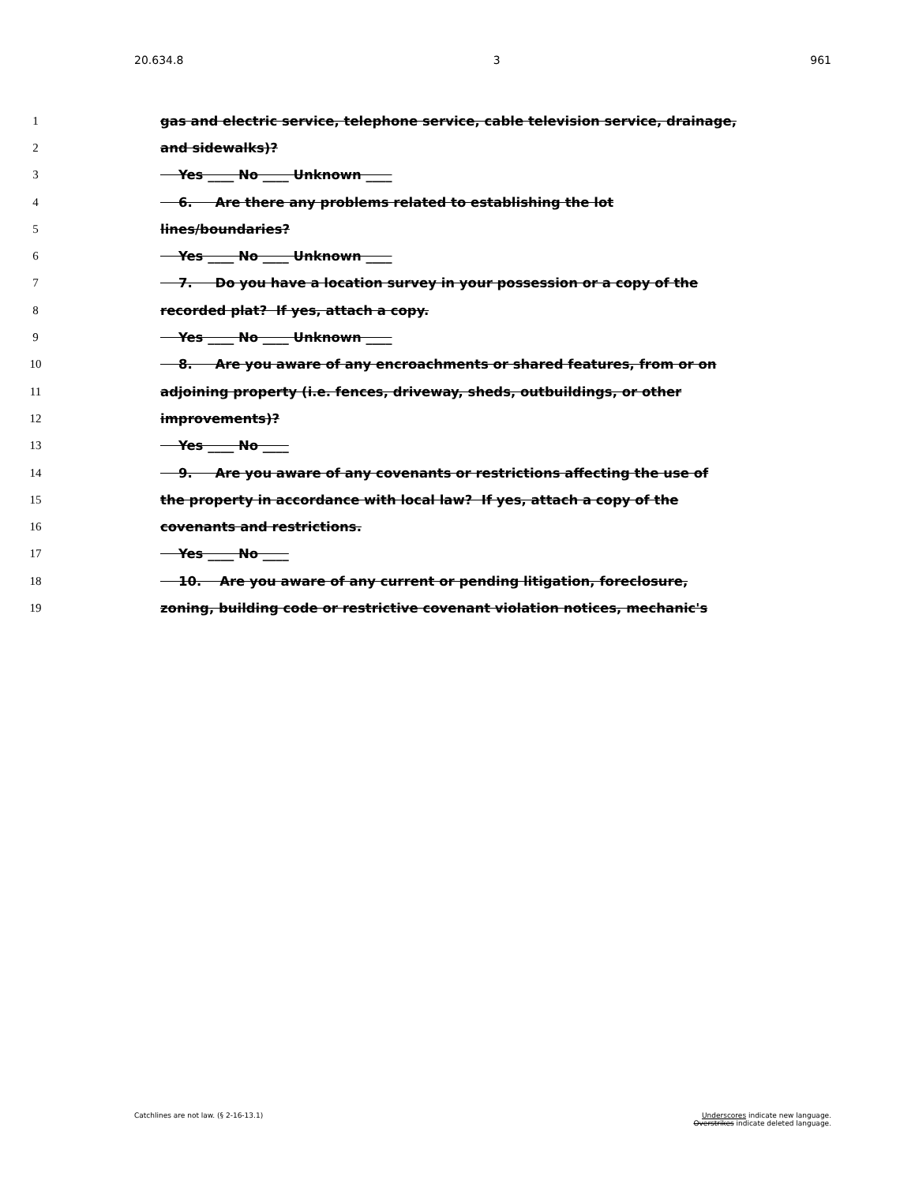20.634.8 3 961
1 gas and electric service, telephone service, cable television service, drainage,
2 and sidewalks)?
3 Yes ____ No ____ Unknown ____
4 6. Are there any problems related to establishing the lot
5 lines/boundaries?
6 Yes ____ No ____ Unknown ____
7 7. Do you have a location survey in your possession or a copy of the
8 recorded plat? If yes, attach a copy.
9 Yes ____ No ____ Unknown ____
10 8. Are you aware of any encroachments or shared features, from or on
11 adjoining property (i.e. fences, driveway, sheds, outbuildings, or other
12 improvements)?
13 Yes ____ No ____
14 9. Are you aware of any covenants or restrictions affecting the use of
15 the property in accordance with local law? If yes, attach a copy of the
16 covenants and restrictions.
17 Yes ____ No ____
18 10. Are you aware of any current or pending litigation, foreclosure,
19 zoning, building code or restrictive covenant violation notices, mechanic's
Catchlines are not law. (§ 2-16-13.1) Underscores indicate new language.
Overstrikes indicate deleted language.